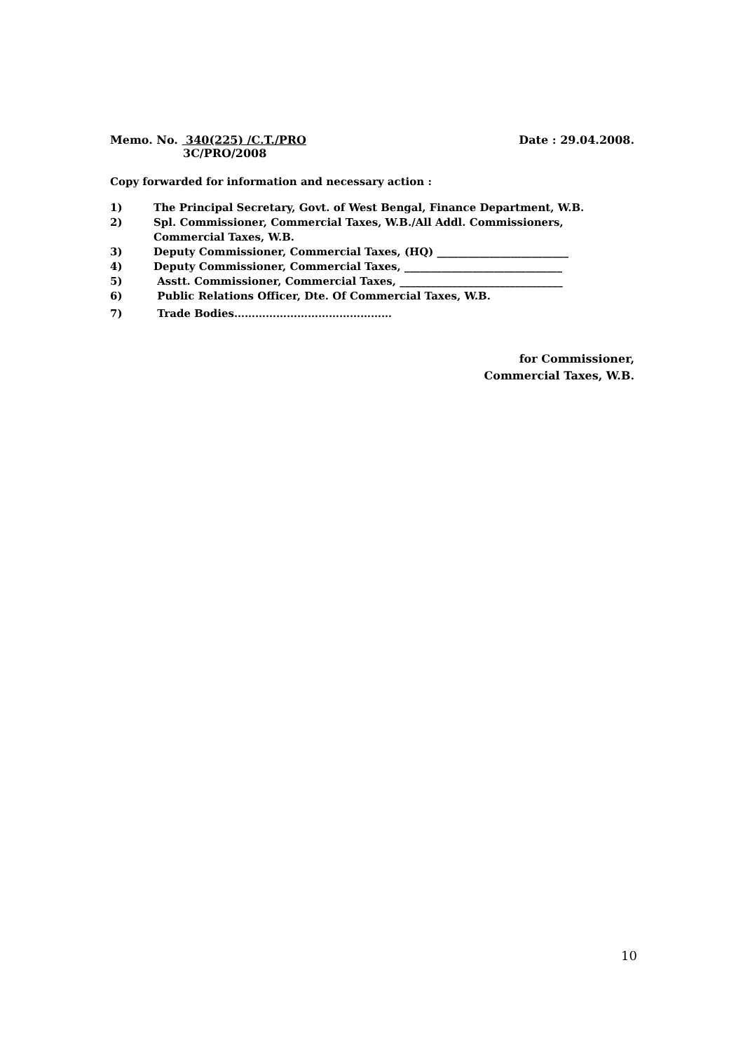Memo. No. 340(225) /C.T./PRO
3C/PRO/2008
Date : 29.04.2008.
Copy forwarded for information and necessary action :
1) The Principal Secretary, Govt. of West Bengal, Finance Department, W.B.
2) Spl. Commissioner, Commercial Taxes, W.B./All Addl. Commissioners,
Commercial Taxes, W.B.
3) Deputy Commissioner, Commercial Taxes, (HQ) _________________________
4) Deputy Commissioner, Commercial Taxes, ______________________________
5) Asstt. Commissioner, Commercial Taxes, _______________________________
6) Public Relations Officer, Dte. Of Commercial Taxes, W.B.
7) Trade Bodies………………………………………
for Commissioner,
Commercial Taxes, W.B.
10